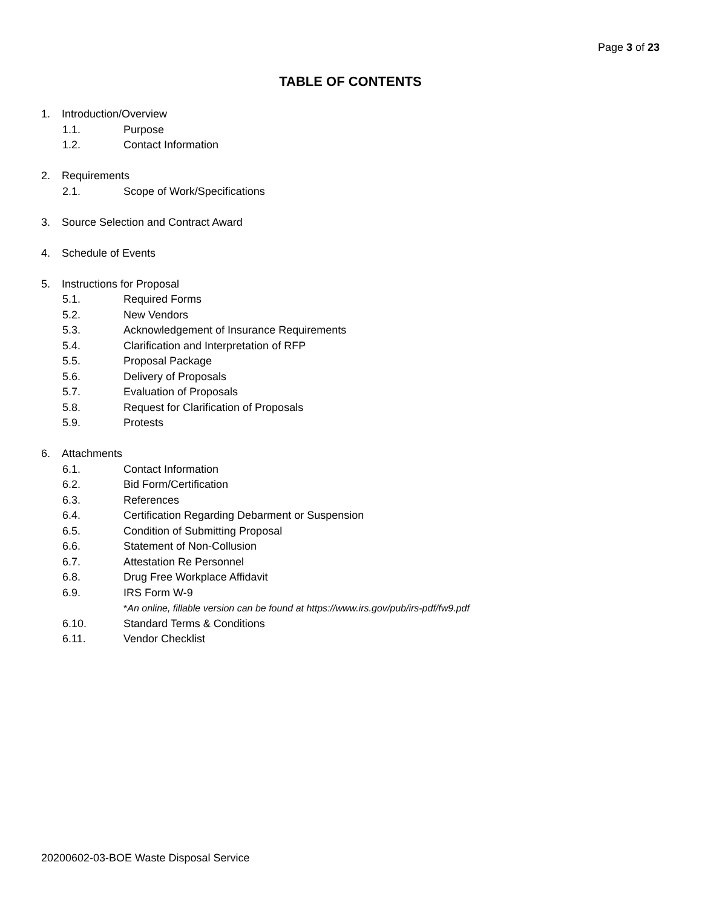Page 3 of 23
TABLE OF CONTENTS
1. Introduction/Overview
1.1. Purpose
1.2. Contact Information
2. Requirements
2.1. Scope of Work/Specifications
3. Source Selection and Contract Award
4. Schedule of Events
5. Instructions for Proposal
5.1. Required Forms
5.2. New Vendors
5.3. Acknowledgement of Insurance Requirements
5.4. Clarification and Interpretation of RFP
5.5. Proposal Package
5.6. Delivery of Proposals
5.7. Evaluation of Proposals
5.8. Request for Clarification of Proposals
5.9. Protests
6. Attachments
6.1. Contact Information
6.2. Bid Form/Certification
6.3. References
6.4. Certification Regarding Debarment or Suspension
6.5. Condition of Submitting Proposal
6.6. Statement of Non-Collusion
6.7. Attestation Re Personnel
6.8. Drug Free Workplace Affidavit
6.9. IRS Form W-9
*An online, fillable version can be found at https://www.irs.gov/pub/irs-pdf/fw9.pdf
6.10. Standard Terms & Conditions
6.11. Vendor Checklist
20200602-03-BOE Waste Disposal Service